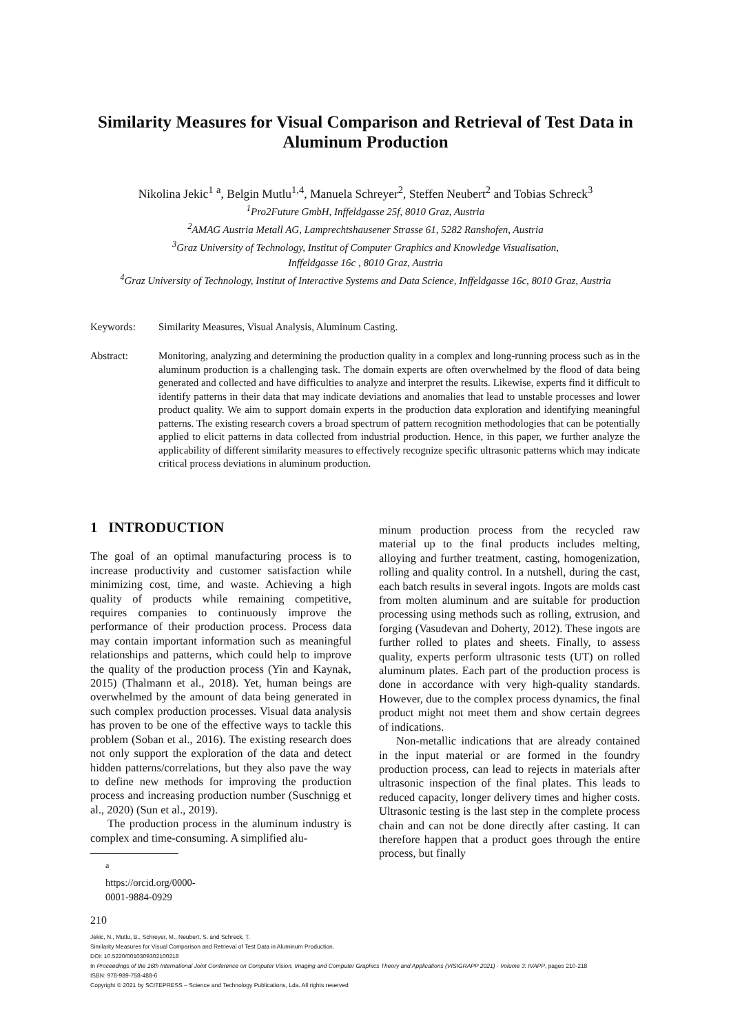Similarity Measures for Visual Comparison and Retrieval of Test Data in Aluminum Production
Nikolina Jekic<sup>1</sup> <sup>a</sup>, Belgin Mutlu<sup>1,4</sup>, Manuela Schreyer<sup>2</sup>, Steffen Neubert<sup>2</sup> and Tobias Schreck<sup>3</sup>
<sup>1</sup> Pro2Future GmbH, Inffeldgasse 25f, 8010 Graz, Austria
<sup>2</sup> AMAG Austria Metall AG, Lamprechtshausener Strasse 61, 5282 Ranshofen, Austria
<sup>3</sup> Graz University of Technology, Institut of Computer Graphics and Knowledge Visualisation,
Inffeldgasse 16c , 8010 Graz, Austria
<sup>4</sup> Graz University of Technology, Institut of Interactive Systems and Data Science, Inffeldgasse 16c, 8010 Graz, Austria
Keywords: Similarity Measures, Visual Analysis, Aluminum Casting.
Abstract: Monitoring, analyzing and determining the production quality in a complex and long-running process such as in the aluminum production is a challenging task. The domain experts are often overwhelmed by the flood of data being generated and collected and have difficulties to analyze and interpret the results. Likewise, experts find it difficult to identify patterns in their data that may indicate deviations and anomalies that lead to unstable processes and lower product quality. We aim to support domain experts in the production data exploration and identifying meaningful patterns. The existing research covers a broad spectrum of pattern recognition methodologies that can be potentially applied to elicit patterns in data collected from industrial production. Hence, in this paper, we further analyze the applicability of different similarity measures to effectively recognize specific ultrasonic patterns which may indicate critical process deviations in aluminum production.
1 INTRODUCTION
The goal of an optimal manufacturing process is to increase productivity and customer satisfaction while minimizing cost, time, and waste. Achieving a high quality of products while remaining competitive, requires companies to continuously improve the performance of their production process. Process data may contain important information such as meaningful relationships and patterns, which could help to improve the quality of the production process (Yin and Kaynak, 2015) (Thalmann et al., 2018). Yet, human beings are overwhelmed by the amount of data being generated in such complex production processes. Visual data analysis has proven to be one of the effective ways to tackle this problem (Soban et al., 2016). The existing research does not only support the exploration of the data and detect hidden patterns/correlations, but they also pave the way to define new methods for improving the production process and increasing production number (Suschnigg et al., 2020) (Sun et al., 2019).
The production process in the aluminum industry is complex and time-consuming. A simplified alu-
<sup>a</sup> https://orcid.org/0000-0001-9884-0929
minum production process from the recycled raw material up to the final products includes melting, alloying and further treatment, casting, homogenization, rolling and quality control. In a nutshell, during the cast, each batch results in several ingots. Ingots are molds cast from molten aluminum and are suitable for production processing using methods such as rolling, extrusion, and forging (Vasudevan and Doherty, 2012). These ingots are further rolled to plates and sheets. Finally, to assess quality, experts perform ultrasonic tests (UT) on rolled aluminum plates. Each part of the production process is done in accordance with very high-quality standards. However, due to the complex process dynamics, the final product might not meet them and show certain degrees of indications.
Non-metallic indications that are already contained in the input material or are formed in the foundry production process, can lead to rejects in materials after ultrasonic inspection of the final plates. This leads to reduced capacity, longer delivery times and higher costs. Ultrasonic testing is the last step in the complete process chain and can not be done directly after casting. It can therefore happen that a product goes through the entire process, but finally
210
Jekic, N., Mutlu, B., Schreyer, M., Neubert, S. and Schreck, T.
Similarity Measures for Visual Comparison and Retrieval of Test Data in Aluminum Production.
DOI: 10.5220/0010309302100218
In Proceedings of the 16th International Joint Conference on Computer Vision, Imaging and Computer Graphics Theory and Applications (VISIGRAPP 2021) - Volume 3: IVAPP, pages 210-218
ISBN: 978-989-758-488-6
Copyright © 2021 by SCITEPRESS – Science and Technology Publications, Lda. All rights reserved